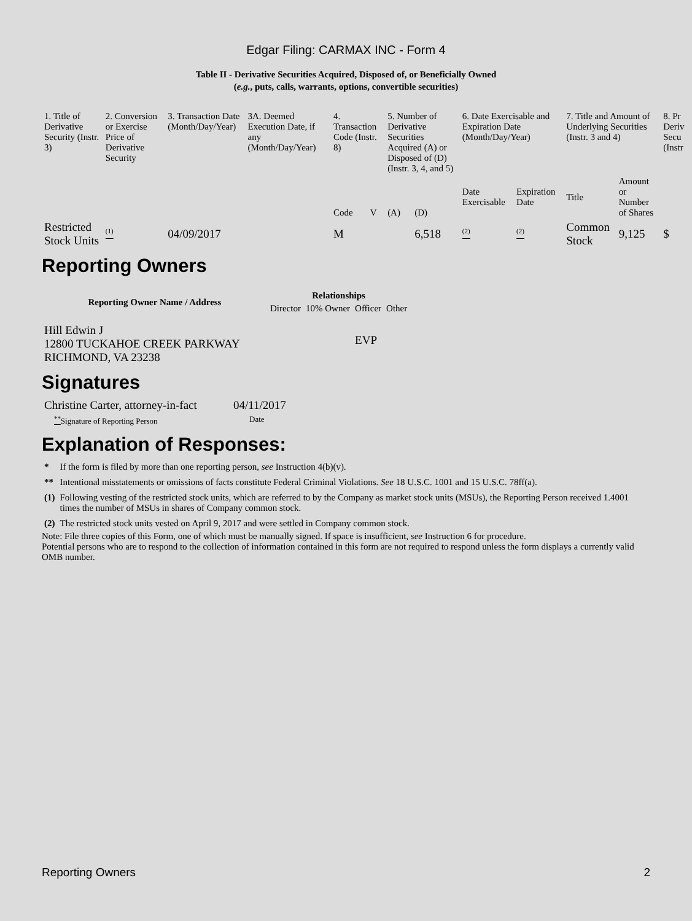Edgar Filing: CARMAX INC - Form 4
Table II - Derivative Securities Acquired, Disposed of, or Beneficially Owned
(e.g., puts, calls, warrants, options, convertible securities)
| 1. Title of Derivative Security (Instr. 3) | 2. Conversion or Exercise Price of Derivative Security | 3. Transaction Date (Month/Day/Year) | 3A. Deemed Execution Date, if any (Month/Day/Year) | 4. Transaction Code (Instr. 8) | | 5. Number of Derivative Securities Acquired (A) or Disposed of (D) (Instr. 3, 4, and 5) | | 6. Date Exercisable and Expiration Date (Month/Day/Year) | | 7. Title and Amount of Underlying Securities (Instr. 3 and 4) | | 8. Pr Deriv Secu (Instr |
| | | | | Code | V | (A) | (D) | Date Exercisable | Expiration Date | Title | Amount or Number of Shares | |
| Restricted Stock Units | <sup>(1)</sup> | 04/09/2017 | | M | | | 6,518 | <sup>(2)</sup> | <sup>(2)</sup> | Common Stock | 9,125 | $ |
Reporting Owners
| Reporting Owner Name / Address | Relationships | | | |
| --- | --- | --- | --- | --- |
| | Director | 10% Owner | Officer | Other |
| Hill Edwin J 12800 TUCKAHOE CREEK PARKWAY RICHMOND, VA 23238 | | | EVP | |
Signatures
| Christine Carter, attorney-in-fact | 04/11/2017 |
| <sup>**</sup> Signature of Reporting Person | Date |
Explanation of Responses:
| * | If the form is filed by more than one reporting person, see Instruction 4(b)(v). |
| ** | Intentional misstatements or omissions of facts constitute Federal Criminal Violations. See 18 U.S.C. 1001 and 15 U.S.C. 78ff(a). |
| (1) | Following vesting of the restricted stock units, which are referred to by the Company as market stock units (MSUs), the Reporting Person received 1.4001 times the number of MSUs in shares of Company common stock. |
| (2) | The restricted stock units vested on April 9, 2017 and were settled in Company common stock. |
Note: File three copies of this Form, one of which must be manually signed. If space is insufficient, see Instruction 6 for procedure.
Potential persons who are to respond to the collection of information contained in this form are not required to respond unless the form displays a currently valid OMB number.
Reporting Owners 2